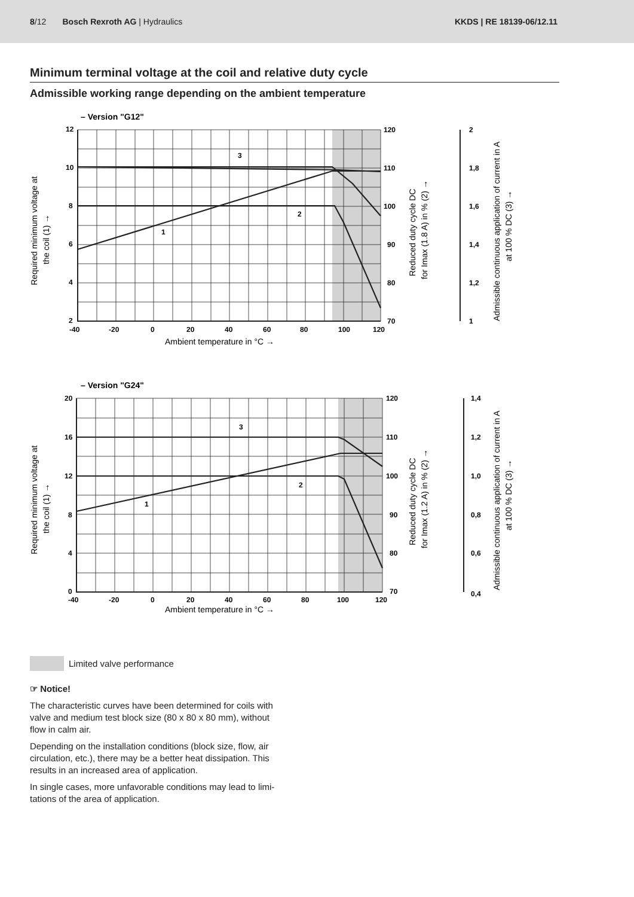8/12 Bosch Rexroth AG | Hydraulics
KKDS | RE 18139-06/12.11
Minimum terminal voltage at the coil and relative duty cycle
Admissible working range depending on the ambient temperature
– Version "G12"
12
10
8
6
4
2
120
110
100
90
80
70
2
1,8
1,6
1,4
1,2
1
-40
-20
0
20
40
60
80
100
120
Ambient temperature in °C →
3
2
1
Required minimum voltage at
the coil (1) →
Reduced duty cycle DC
for Imax (1.8 A) in % (2) →
Admissible continuous application of current in A
at 100 % DC (3) →
– Version "G24"
20
16
12
8
4
0
120
110
100
90
80
70
1,4
1,2
1,0
0,8
0,6
0,4
-40
-20
0
20
40
60
80
100
120
Ambient temperature in °C →
3
2
1
Required minimum voltage at
the coil (1) →
Reduced duty cycle DC
for Imax (1.2 A) in % (2) →
Admissible continuous application of current in A
at 100 % DC (3) →
Limited valve performance
☞ Notice!
The characteristic curves have been determined for coils with valve and medium test block size (80 x 80 x 80 mm), without flow in calm air.
Depending on the installation conditions (block size, flow, air circulation, etc.), there may be a better heat dissipation. This results in an increased area of application.
In single cases, more unfavorable conditions may lead to limi-tations of the area of application.